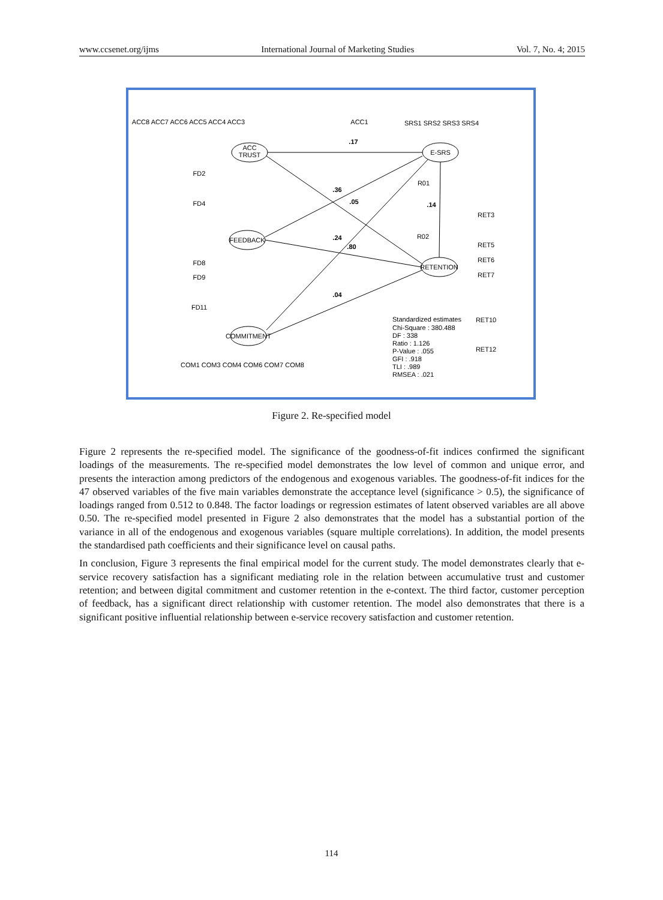www.ccsenet.org/ijms International Journal of Marketing Studies Vol. 7, No. 4; 2015
ACC
TRUST
E-SRS
FEEDBACK
RETENTION
COMMITMENT
ACC8 ACC7 ACC6 ACC5 ACC4 ACC3
ACC1
SRS1 SRS2 SRS3 SRS4
.17
.36
.05
.14
.24
.80
.04
FD2
FD4
FD8
FD9
FD11
R02
R01
RET3
RET5
RET6
RET7
RET10
RET12
COM1 COM3 COM4 COM6 COM7 COM8
Standardized estimates
Chi-Square : 380.488
DF : 338
Ratio : 1.126
P-Value : .055
GFI : .918
TLI : .989
RMSEA : .021
Figure 2. Re-specified model
Figure 2 represents the re-specified model. The significance of the goodness-of-fit indices confirmed the significant loadings of the measurements. The re-specified model demonstrates the low level of common and unique error, and presents the interaction among predictors of the endogenous and exogenous variables. The goodness-of-fit indices for the 47 observed variables of the five main variables demonstrate the acceptance level (significance > 0.5), the significance of loadings ranged from 0.512 to 0.848. The factor loadings or regression estimates of latent observed variables are all above 0.50. The re-specified model presented in Figure 2 also demonstrates that the model has a substantial portion of the variance in all of the endogenous and exogenous variables (square multiple correlations). In addition, the model presents the standardised path coefficients and their significance level on causal paths.
In conclusion, Figure 3 represents the final empirical model for the current study. The model demonstrates clearly that e-service recovery satisfaction has a significant mediating role in the relation between accumulative trust and customer retention; and between digital commitment and customer retention in the e-context. The third factor, customer perception of feedback, has a significant direct relationship with customer retention. The model also demonstrates that there is a significant positive influential relationship between e-service recovery satisfaction and customer retention.
114